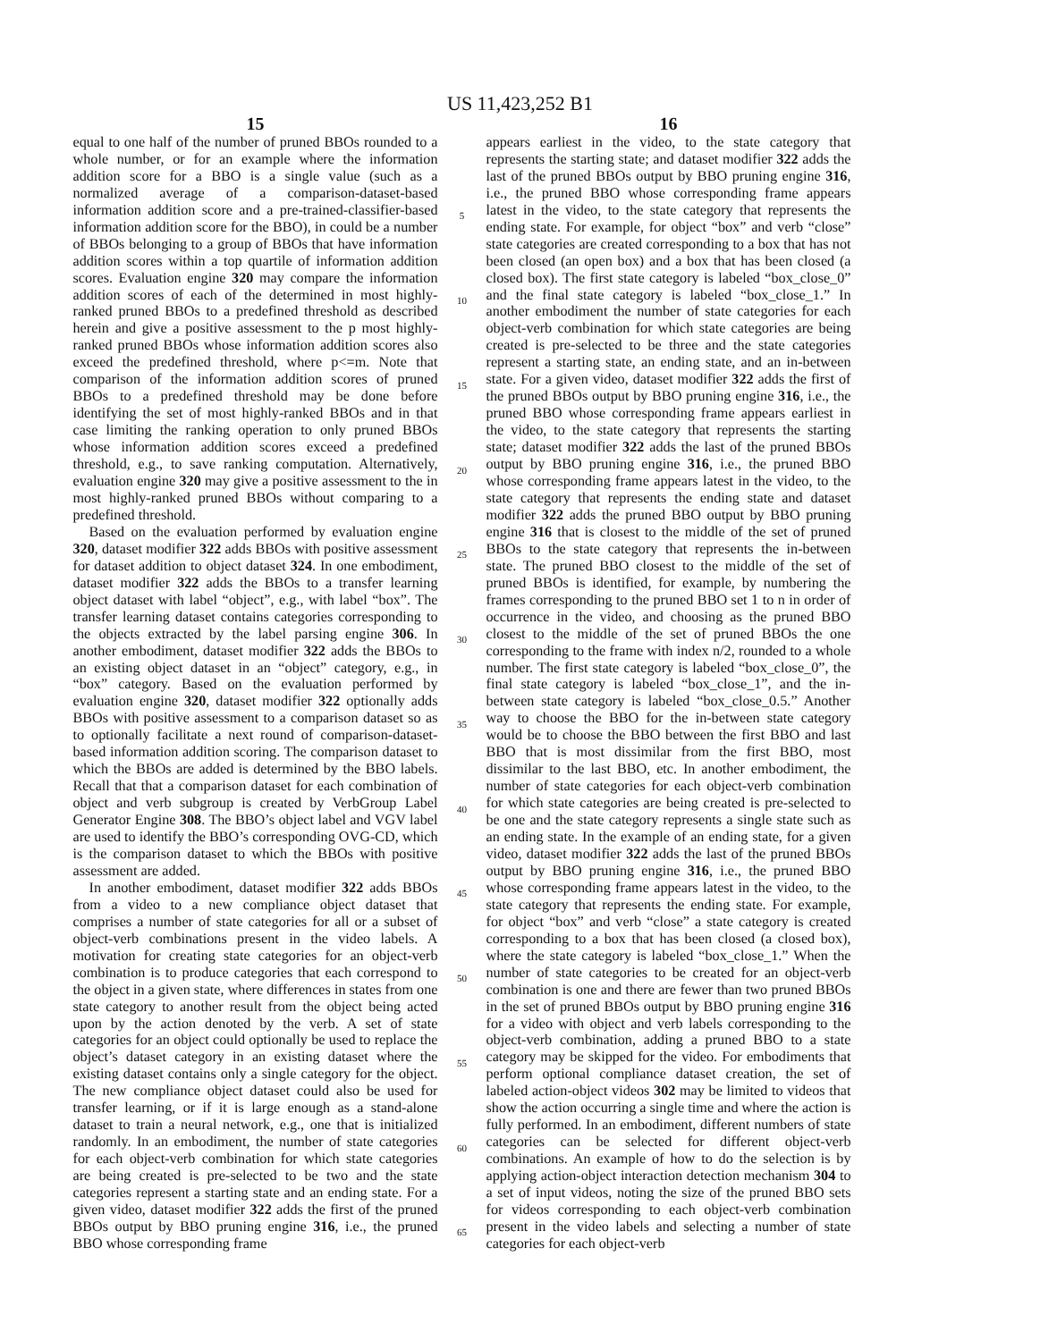US 11,423,252 B1
15
equal to one half of the number of pruned BBOs rounded to a whole number, or for an example where the information addition score for a BBO is a single value (such as a normalized average of a comparison-dataset-based information addition score and a pre-trained-classifier-based information addition score for the BBO), in could be a number of BBOs belonging to a group of BBOs that have information addition scores within a top quartile of information addition scores. Evaluation engine 320 may compare the information addition scores of each of the determined in most highly-ranked pruned BBOs to a predefined threshold as described herein and give a positive assessment to the p most highly-ranked pruned BBOs whose information addition scores also exceed the predefined threshold, where p<=m. Note that comparison of the information addition scores of pruned BBOs to a predefined threshold may be done before identifying the set of most highly-ranked BBOs and in that case limiting the ranking operation to only pruned BBOs whose information addition scores exceed a predefined threshold, e.g., to save ranking computation. Alternatively, evaluation engine 320 may give a positive assessment to the in most highly-ranked pruned BBOs without comparing to a predefined threshold.
Based on the evaluation performed by evaluation engine 320, dataset modifier 322 adds BBOs with positive assessment for dataset addition to object dataset 324. In one embodiment, dataset modifier 322 adds the BBOs to a transfer learning object dataset with label “object”, e.g., with label “box”. The transfer learning dataset contains categories corresponding to the objects extracted by the label parsing engine 306. In another embodiment, dataset modifier 322 adds the BBOs to an existing object dataset in an “object” category, e.g., in “box” category. Based on the evaluation performed by evaluation engine 320, dataset modifier 322 optionally adds BBOs with positive assessment to a comparison dataset so as to optionally facilitate a next round of comparison-dataset-based information addition scoring. The comparison dataset to which the BBOs are added is determined by the BBO labels. Recall that that a comparison dataset for each combination of object and verb subgroup is created by VerbGroup Label Generator Engine 308. The BBO’s object label and VGV label are used to identify the BBO’s corresponding OVG-CD, which is the comparison dataset to which the BBOs with positive assessment are added.
In another embodiment, dataset modifier 322 adds BBOs from a video to a new compliance object dataset that comprises a number of state categories for all or a subset of object-verb combinations present in the video labels. A motivation for creating state categories for an object-verb combination is to produce categories that each correspond to the object in a given state, where differences in states from one state category to another result from the object being acted upon by the action denoted by the verb. A set of state categories for an object could optionally be used to replace the object’s dataset category in an existing dataset where the existing dataset contains only a single category for the object. The new compliance object dataset could also be used for transfer learning, or if it is large enough as a stand-alone dataset to train a neural network, e.g., one that is initialized randomly. In an embodiment, the number of state categories for each object-verb combination for which state categories are being created is pre-selected to be two and the state categories represent a starting state and an ending state. For a given video, dataset modifier 322 adds the first of the pruned BBOs output by BBO pruning engine 316, i.e., the pruned BBO whose corresponding frame
5
10
15
20
25
30
35
40
45
50
55
60
65
16
appears earliest in the video, to the state category that represents the starting state; and dataset modifier 322 adds the last of the pruned BBOs output by BBO pruning engine 316, i.e., the pruned BBO whose corresponding frame appears latest in the video, to the state category that represents the ending state. For example, for object “box” and verb “close” state categories are created corresponding to a box that has not been closed (an open box) and a box that has been closed (a closed box). The first state category is labeled “box_close_0” and the final state category is labeled “box_close_1.” In another embodiment the number of state categories for each object-verb combination for which state categories are being created is pre-selected to be three and the state categories represent a starting state, an ending state, and an in-between state. For a given video, dataset modifier 322 adds the first of the pruned BBOs output by BBO pruning engine 316, i.e., the pruned BBO whose corresponding frame appears earliest in the video, to the state category that represents the starting state; dataset modifier 322 adds the last of the pruned BBOs output by BBO pruning engine 316, i.e., the pruned BBO whose corresponding frame appears latest in the video, to the state category that represents the ending state and dataset modifier 322 adds the pruned BBO output by BBO pruning engine 316 that is closest to the middle of the set of pruned BBOs to the state category that represents the in-between state. The pruned BBO closest to the middle of the set of pruned BBOs is identified, for example, by numbering the frames corresponding to the pruned BBO set 1 to n in order of occurrence in the video, and choosing as the pruned BBO closest to the middle of the set of pruned BBOs the one corresponding to the frame with index n/2, rounded to a whole number. The first state category is labeled “box_close_0”, the final state category is labeled “box_close_1”, and the in-between state category is labeled “box_close_0.5.” Another way to choose the BBO for the in-between state category would be to choose the BBO between the first BBO and last BBO that is most dissimilar from the first BBO, most dissimilar to the last BBO, etc. In another embodiment, the number of state categories for each object-verb combination for which state categories are being created is pre-selected to be one and the state category represents a single state such as an ending state. In the example of an ending state, for a given video, dataset modifier 322 adds the last of the pruned BBOs output by BBO pruning engine 316, i.e., the pruned BBO whose corresponding frame appears latest in the video, to the state category that represents the ending state. For example, for object “box” and verb “close” a state category is created corresponding to a box that has been closed (a closed box), where the state category is labeled “box_close_1.” When the number of state categories to be created for an object-verb combination is one and there are fewer than two pruned BBOs in the set of pruned BBOs output by BBO pruning engine 316 for a video with object and verb labels corresponding to the object-verb combination, adding a pruned BBO to a state category may be skipped for the video. For embodiments that perform optional compliance dataset creation, the set of labeled action-object videos 302 may be limited to videos that show the action occurring a single time and where the action is fully performed. In an embodiment, different numbers of state categories can be selected for different object-verb combinations. An example of how to do the selection is by applying action-object interaction detection mechanism 304 to a set of input videos, noting the size of the pruned BBO sets for videos corresponding to each object-verb combination present in the video labels and selecting a number of state categories for each object-verb